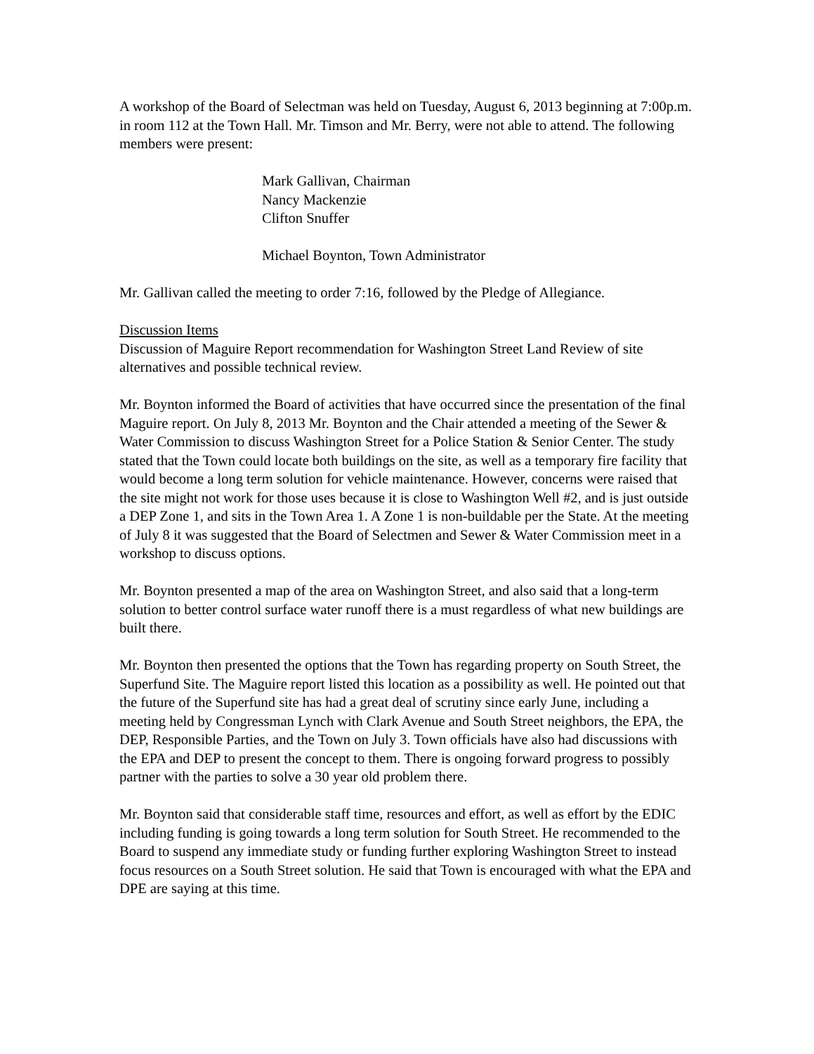A workshop of the Board of Selectman was held on Tuesday, August 6, 2013 beginning at 7:00p.m. in room 112 at the Town Hall. Mr. Timson and Mr. Berry, were not able to attend. The following members were present:
Mark Gallivan, Chairman
Nancy Mackenzie
Clifton Snuffer
Michael Boynton, Town Administrator
Mr. Gallivan called the meeting to order 7:16, followed by the Pledge of Allegiance.
Discussion Items
Discussion of Maguire Report recommendation for Washington Street Land Review of site alternatives and possible technical review.
Mr. Boynton informed the Board of activities that have occurred since the presentation of the final Maguire report. On July 8, 2013 Mr. Boynton and the Chair attended a meeting of the Sewer & Water Commission to discuss Washington Street for a Police Station & Senior Center. The study stated that the Town could locate both buildings on the site, as well as a temporary fire facility that would become a long term solution for vehicle maintenance. However, concerns were raised that the site might not work for those uses because it is close to Washington Well #2, and is just outside a DEP Zone 1, and sits in the Town Area 1. A Zone 1 is non-buildable per the State. At the meeting of July 8 it was suggested that the Board of Selectmen and Sewer & Water Commission meet in a workshop to discuss options.
Mr. Boynton presented a map of the area on Washington Street, and also said that a long-term solution to better control surface water runoff there is a must regardless of what new buildings are built there.
Mr. Boynton then presented the options that the Town has regarding property on South Street, the Superfund Site. The Maguire report listed this location as a possibility as well. He pointed out that the future of the Superfund site has had a great deal of scrutiny since early June, including a meeting held by Congressman Lynch with Clark Avenue and South Street neighbors, the EPA, the DEP, Responsible Parties, and the Town on July 3. Town officials have also had discussions with the EPA and DEP to present the concept to them. There is ongoing forward progress to possibly partner with the parties to solve a 30 year old problem there.
Mr. Boynton said that considerable staff time, resources and effort, as well as effort by the EDIC including funding is going towards a long term solution for South Street. He recommended to the Board to suspend any immediate study or funding further exploring Washington Street to instead focus resources on a South Street solution. He said that Town is encouraged with what the EPA and DPE are saying at this time.